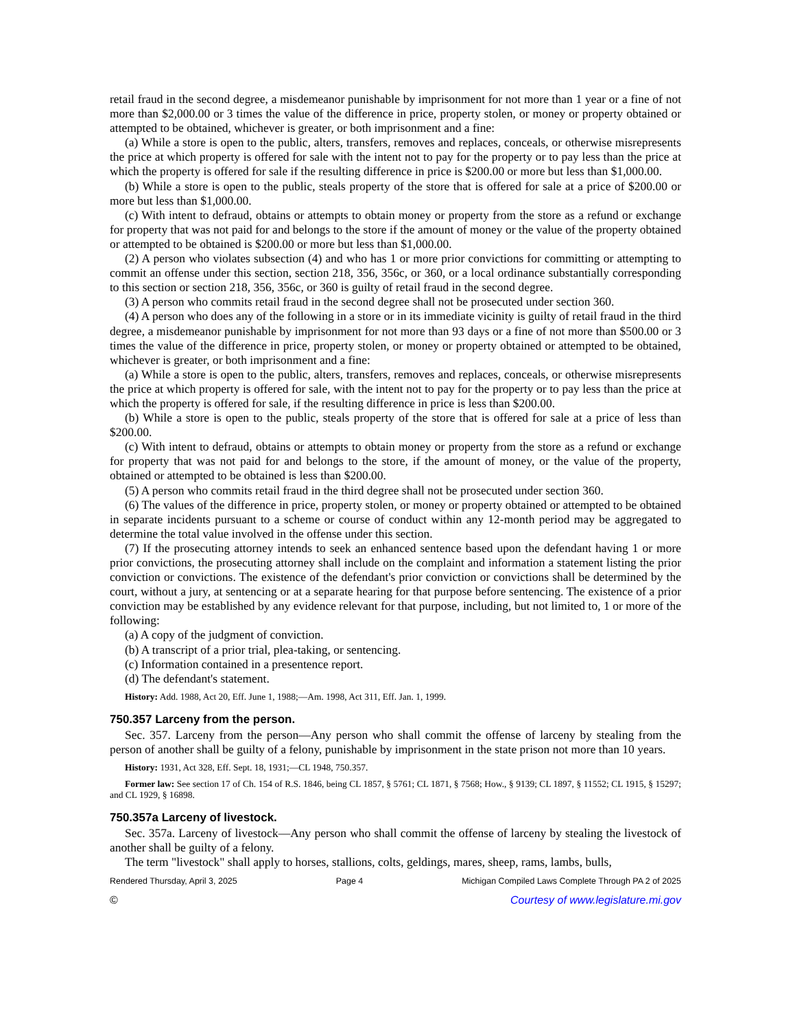retail fraud in the second degree, a misdemeanor punishable by imprisonment for not more than 1 year or a fine of not more than $2,000.00 or 3 times the value of the difference in price, property stolen, or money or property obtained or attempted to be obtained, whichever is greater, or both imprisonment and a fine:
(a) While a store is open to the public, alters, transfers, removes and replaces, conceals, or otherwise misrepresents the price at which property is offered for sale with the intent not to pay for the property or to pay less than the price at which the property is offered for sale if the resulting difference in price is $200.00 or more but less than $1,000.00.
(b) While a store is open to the public, steals property of the store that is offered for sale at a price of $200.00 or more but less than $1,000.00.
(c) With intent to defraud, obtains or attempts to obtain money or property from the store as a refund or exchange for property that was not paid for and belongs to the store if the amount of money or the value of the property obtained or attempted to be obtained is $200.00 or more but less than $1,000.00.
(2) A person who violates subsection (4) and who has 1 or more prior convictions for committing or attempting to commit an offense under this section, section 218, 356, 356c, or 360, or a local ordinance substantially corresponding to this section or section 218, 356, 356c, or 360 is guilty of retail fraud in the second degree.
(3) A person who commits retail fraud in the second degree shall not be prosecuted under section 360.
(4) A person who does any of the following in a store or in its immediate vicinity is guilty of retail fraud in the third degree, a misdemeanor punishable by imprisonment for not more than 93 days or a fine of not more than $500.00 or 3 times the value of the difference in price, property stolen, or money or property obtained or attempted to be obtained, whichever is greater, or both imprisonment and a fine:
(a) While a store is open to the public, alters, transfers, removes and replaces, conceals, or otherwise misrepresents the price at which property is offered for sale, with the intent not to pay for the property or to pay less than the price at which the property is offered for sale, if the resulting difference in price is less than $200.00.
(b) While a store is open to the public, steals property of the store that is offered for sale at a price of less than $200.00.
(c) With intent to defraud, obtains or attempts to obtain money or property from the store as a refund or exchange for property that was not paid for and belongs to the store, if the amount of money, or the value of the property, obtained or attempted to be obtained is less than $200.00.
(5) A person who commits retail fraud in the third degree shall not be prosecuted under section 360.
(6) The values of the difference in price, property stolen, or money or property obtained or attempted to be obtained in separate incidents pursuant to a scheme or course of conduct within any 12-month period may be aggregated to determine the total value involved in the offense under this section.
(7) If the prosecuting attorney intends to seek an enhanced sentence based upon the defendant having 1 or more prior convictions, the prosecuting attorney shall include on the complaint and information a statement listing the prior conviction or convictions. The existence of the defendant's prior conviction or convictions shall be determined by the court, without a jury, at sentencing or at a separate hearing for that purpose before sentencing. The existence of a prior conviction may be established by any evidence relevant for that purpose, including, but not limited to, 1 or more of the following:
(a) A copy of the judgment of conviction.
(b) A transcript of a prior trial, plea-taking, or sentencing.
(c) Information contained in a presentence report.
(d) The defendant's statement.
History: Add. 1988, Act 20, Eff. June 1, 1988;—Am. 1998, Act 311, Eff. Jan. 1, 1999.
750.357 Larceny from the person.
Sec. 357. Larceny from the person—Any person who shall commit the offense of larceny by stealing from the person of another shall be guilty of a felony, punishable by imprisonment in the state prison not more than 10 years.
History: 1931, Act 328, Eff. Sept. 18, 1931;—CL 1948, 750.357.
Former law: See section 17 of Ch. 154 of R.S. 1846, being CL 1857, § 5761; CL 1871, § 7568; How., § 9139; CL 1897, § 11552; CL 1915, § 15297; and CL 1929, § 16898.
750.357a Larceny of livestock.
Sec. 357a. Larceny of livestock—Any person who shall commit the offense of larceny by stealing the livestock of another shall be guilty of a felony.
The term "livestock" shall apply to horses, stallions, colts, geldings, mares, sheep, rams, lambs, bulls,
Rendered Thursday, April 3, 2025 Page 4 Michigan Compiled Laws Complete Through PA 2 of 2025
© Courtesy of www.legislature.mi.gov